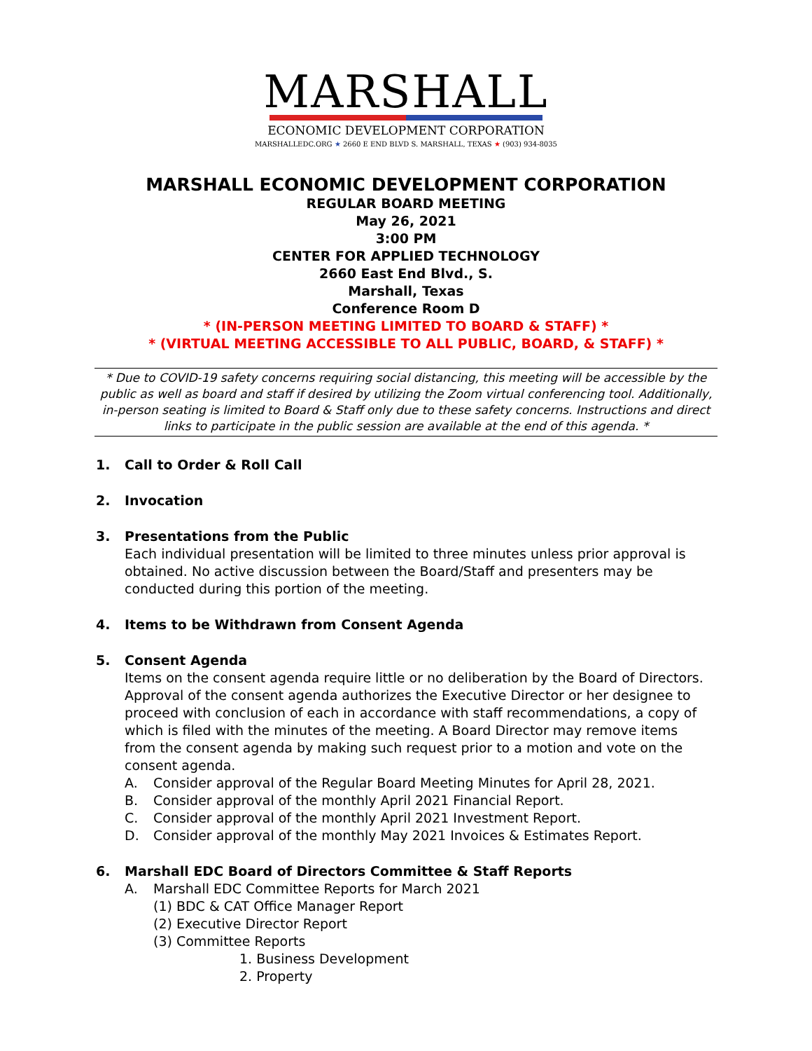MARSHALL
ECONOMIC DEVELOPMENT CORPORATION
MARSHALLEDC.ORG ★ 2660 E END BLVD S. MARSHALL, TEXAS ★ (903) 934-8035
MARSHALL ECONOMIC DEVELOPMENT CORPORATION
REGULAR BOARD MEETING
May 26, 2021
3:00 PM
CENTER FOR APPLIED TECHNOLOGY
2660 East End Blvd., S.
Marshall, Texas
Conference Room D
* (IN-PERSON MEETING LIMITED TO BOARD & STAFF) *
* (VIRTUAL MEETING ACCESSIBLE TO ALL PUBLIC, BOARD, & STAFF) *
* Due to COVID-19 safety concerns requiring social distancing, this meeting will be accessible by the public as well as board and staff if desired by utilizing the Zoom virtual conferencing tool. Additionally, in-person seating is limited to Board & Staff only due to these safety concerns. Instructions and direct links to participate in the public session are available at the end of this agenda. *
1. Call to Order & Roll Call
2. Invocation
3. Presentations from the Public
Each individual presentation will be limited to three minutes unless prior approval is obtained. No active discussion between the Board/Staff and presenters may be conducted during this portion of the meeting.
4. Items to be Withdrawn from Consent Agenda
5. Consent Agenda
Items on the consent agenda require little or no deliberation by the Board of Directors. Approval of the consent agenda authorizes the Executive Director or her designee to proceed with conclusion of each in accordance with staff recommendations, a copy of which is filed with the minutes of the meeting. A Board Director may remove items from the consent agenda by making such request prior to a motion and vote on the consent agenda.
A. Consider approval of the Regular Board Meeting Minutes for April 28, 2021.
B. Consider approval of the monthly April 2021 Financial Report.
C. Consider approval of the monthly April 2021 Investment Report.
D. Consider approval of the monthly May 2021 Invoices & Estimates Report.
6. Marshall EDC Board of Directors Committee & Staff Reports
A. Marshall EDC Committee Reports for March 2021
(1) BDC & CAT Office Manager Report
(2) Executive Director Report
(3) Committee Reports
1. Business Development
2. Property